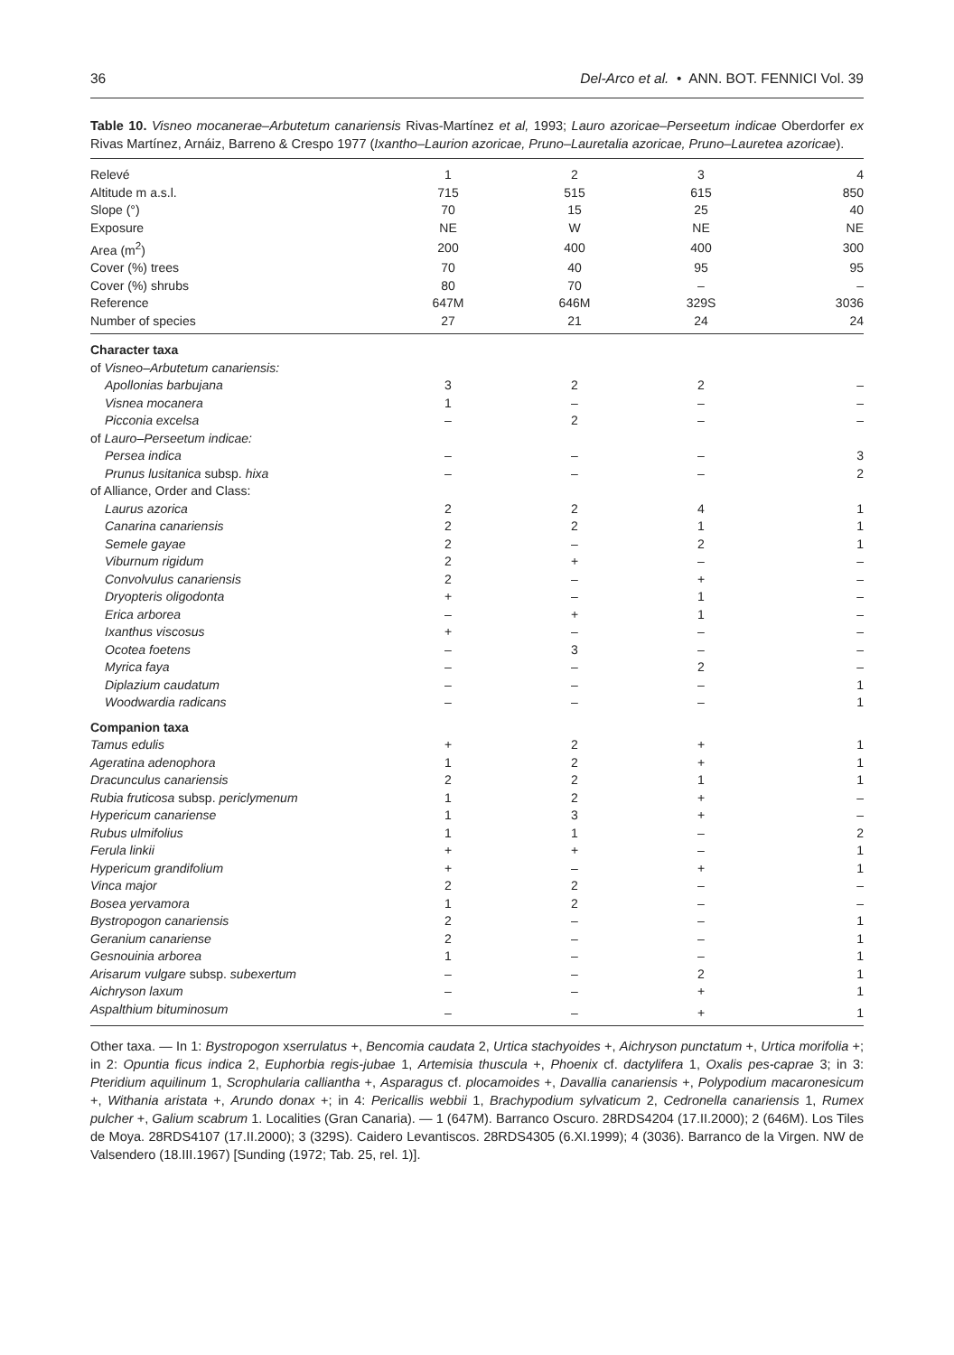36 Del-Arco et al. • ANN. BOT. FENNICI Vol. 39
Table 10. Visneo mocanerae–Arbutetum canariensis Rivas-Martínez et al, 1993; Lauro azoricae–Perseetum indicae Oberdorfer ex Rivas Martínez, Arnáiz, Barreno & Crespo 1977 (Ixantho–Laurion azoricae, Pruno–Lauretalia azoricae, Pruno–Lauretea azoricae).
| Relevé | 1 | 2 | 3 | 4 |
| Altitude m a.s.l. | 715 | 515 | 615 | 850 |
| Slope (°) | 70 | 15 | 25 | 40 |
| Exposure | NE | W | NE | NE |
| Area (m<sup>2</sup>) | 200 | 400 | 400 | 300 |
| Cover (%) trees | 70 | 40 | 95 | 95 |
| Cover (%) shrubs | 80 | 70 | – | – |
| Reference | 647M | 646M | 329S | 3036 |
| Number of species | 27 | 21 | 24 | 24 |
| Character taxa | | | | |
| of Visneo–Arbutetum canariensis: | | | | |
| Apollonias barbujana | 3 | 2 | 2 | – |
| Visnea mocanera | 1 | – | – | – |
| Picconia excelsa | – | 2 | – | – |
| of Lauro–Perseetum indicae: | | | | |
| Persea indica | – | – | – | 3 |
| Prunus lusitanica subsp. hixa | – | – | – | 2 |
| of Alliance, Order and Class: | | | | |
| Laurus azorica | 2 | 2 | 4 | 1 |
| Canarina canariensis | 2 | 2 | 1 | 1 |
| Semele gayae | 2 | – | 2 | 1 |
| Viburnum rigidum | 2 | + | – | – |
| Convolvulus canariensis | 2 | – | + | – |
| Dryopteris oligodonta | + | – | 1 | – |
| Erica arborea | – | + | 1 | – |
| Ixanthus viscosus | + | – | – | – |
| Ocotea foetens | – | 3 | – | – |
| Myrica faya | – | – | 2 | – |
| Diplazium caudatum | – | – | – | 1 |
| Woodwardia radicans | – | – | – | 1 |
| Companion taxa | | | | |
| Tamus edulis | + | 2 | + | 1 |
| Ageratina adenophora | 1 | 2 | + | 1 |
| Dracunculus canariensis | 2 | 2 | 1 | 1 |
| Rubia fruticosa subsp. periclymenum | 1 | 2 | + | – |
| Hypericum canariense | 1 | 3 | + | – |
| Rubus ulmifolius | 1 | 1 | – | 2 |
| Ferula linkii | + | + | – | 1 |
| Hypericum grandifolium | + | – | + | 1 |
| Vinca major | 2 | 2 | – | – |
| Bosea yervamora | 1 | 2 | – | – |
| Bystropogon canariensis | 2 | – | – | 1 |
| Geranium canariense | 2 | – | – | 1 |
| Gesnouinia arborea | 1 | – | – | 1 |
| Arisarum vulgare subsp. subexertum | – | – | 2 | 1 |
| Aichryson laxum | – | – | + | 1 |
| Aspalthium bituminosum | – | – | + | 1 |
Other taxa. — In 1: Bystropogon xserrulatus +, Bencomia caudata 2, Urtica stachyoides +, Aichryson punctatum +, Urtica morifolia +; in 2: Opuntia ficus indica 2, Euphorbia regis-jubae 1, Artemisia thuscula +, Phoenix cf. dactylifera 1, Oxalis pes-caprae 3; in 3: Pteridium aquilinum 1, Scrophularia calliantha +, Asparagus cf. plocamoides +, Davallia canariensis +, Polypodium macaronesicum +, Withania aristata +, Arundo donax +; in 4: Pericallis webbii 1, Brachypodium sylvaticum 2, Cedronella canariensis 1, Rumex pulcher +, Galium scabrum 1. Localities (Gran Canaria). — 1 (647M). Barranco Oscuro. 28RDS4204 (17.II.2000); 2 (646M). Los Tiles de Moya. 28RDS4107 (17.II.2000); 3 (329S). Caidero Levantiscos. 28RDS4305 (6.XI.1999); 4 (3036). Barranco de la Virgen. NW de Valsendero (18.III.1967) [Sunding (1972; Tab. 25, rel. 1)].